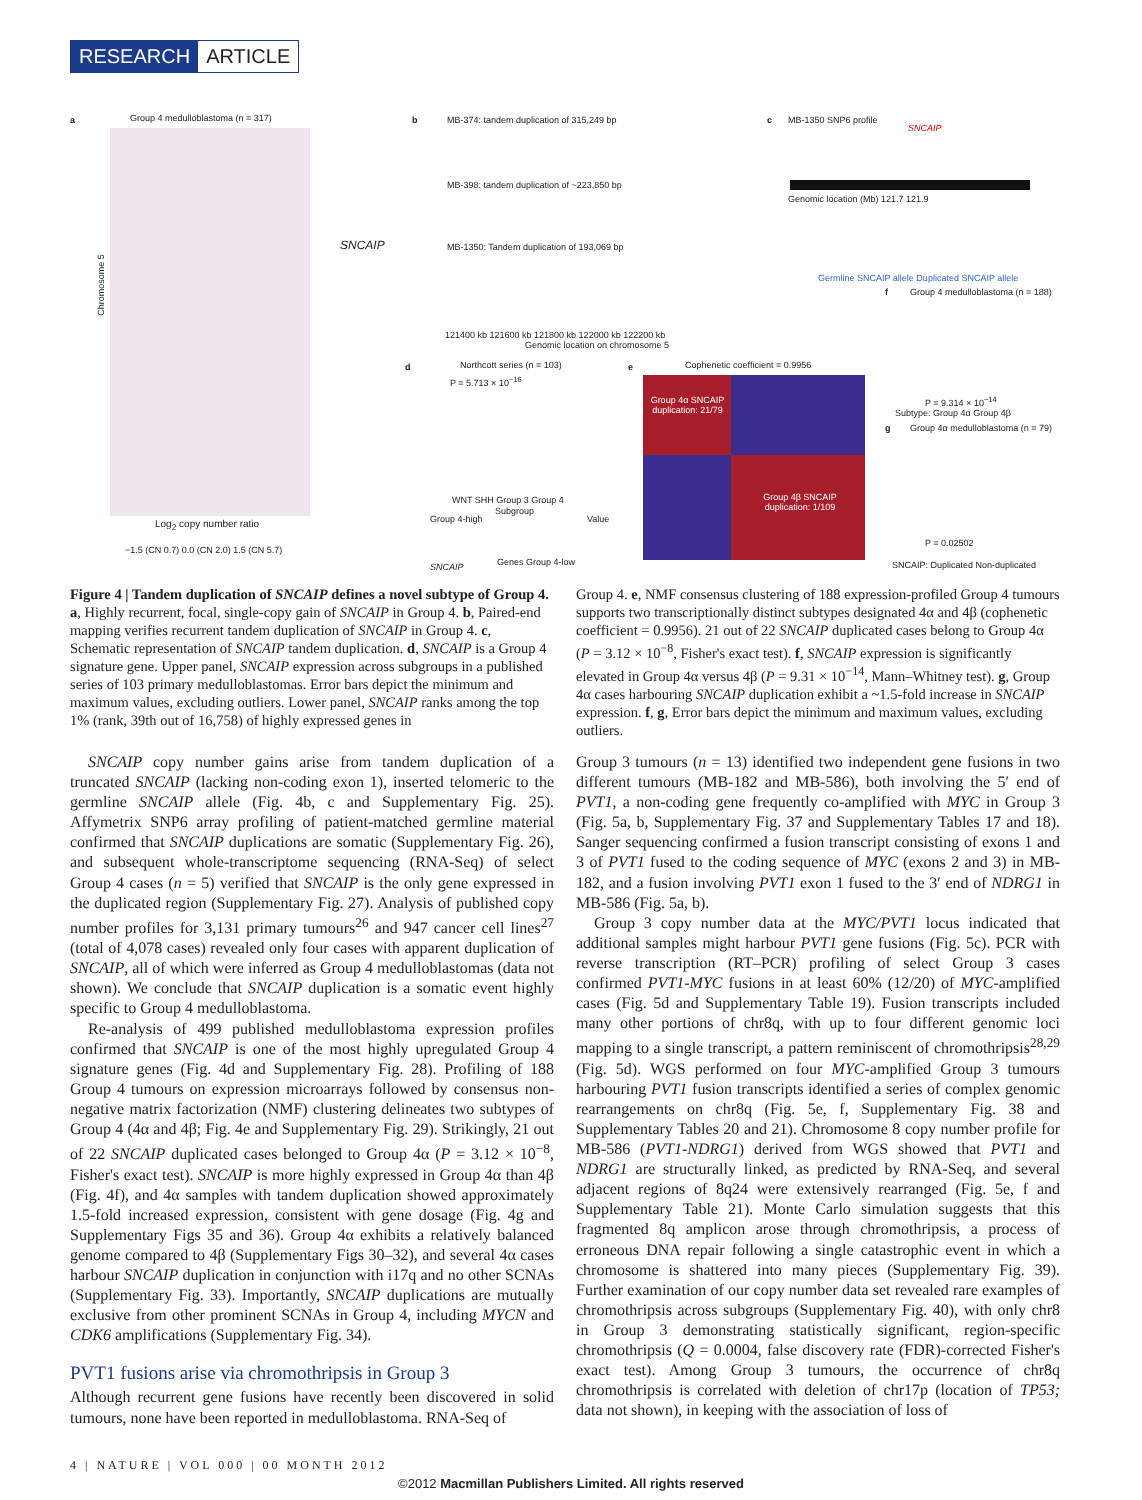RESEARCH ARTICLE
a
Group 4 medulloblastoma (n = 317)
Chromosome 5
SNCAIP
Log<sub>2</sub> copy number ratio
−1.5 (CN 0.7) 0.0 (CN 2.0) 1.5 (CN 5.7)
b
MB-374: tandem duplication of 315,249 bp
MB-398: tandem duplication of ~223,850 bp
MB-1350: Tandem duplication of 193,069 bp
121400 kb 121600 kb 121800 kb 122000 kb 122200 kb
Genomic location on chromosome 5
c MB-1350 SNP6 profile
SNCAIP
Genomic location (Mb) 121.7 121.9
Germline SNCAIP allele Duplicated SNCAIP allele
f
Group 4 medulloblastoma (n = 188)
P = 9.314 × 10<sup>−14</sup>
Subtype: Group 4α Group 4β
g
Group 4α medulloblastoma (n = 79)
P = 0.02502
SNCAIP: Duplicated Non-duplicated
d Northcott series (n = 103)
P = 5.713 × 10<sup>−16</sup>
WNT SHH Group 3 Group 4
Subgroup
Group 4-high
SNCAIP Genes Group 4-low
Value
e
Cophenetic coefficient = 0.9956
Group 4α SNCAIP duplication: 21/79
Group 4β SNCAIP duplication: 1/109
Figure 4 | Tandem duplication of SNCAIP defines a novel subtype of Group 4. a, Highly recurrent, focal, single-copy gain of SNCAIP in Group 4. b, Paired-end mapping verifies recurrent tandem duplication of SNCAIP in Group 4. c, Schematic representation of SNCAIP tandem duplication. d, SNCAIP is a Group 4 signature gene. Upper panel, SNCAIP expression across subgroups in a published series of 103 primary medulloblastomas. Error bars depict the minimum and maximum values, excluding outliers. Lower panel, SNCAIP ranks among the top 1% (rank, 39th out of 16,758) of highly expressed genes in
Group 4. e, NMF consensus clustering of 188 expression-profiled Group 4 tumours supports two transcriptionally distinct subtypes designated 4α and 4β (cophenetic coefficient = 0.9956). 21 out of 22 SNCAIP duplicated cases belong to Group 4α (P = 3.12 × 10<sup>−8</sup>, Fisher's exact test). f, SNCAIP expression is significantly elevated in Group 4α versus 4β (P = 9.31 × 10<sup>−14</sup>, Mann–Whitney test). g, Group 4α cases harbouring SNCAIP duplication exhibit a ~1.5-fold increase in SNCAIP expression. f, g, Error bars depict the minimum and maximum values, excluding outliers.
SNCAIP copy number gains arise from tandem duplication of a truncated SNCAIP (lacking non-coding exon 1), inserted telomeric to the germline SNCAIP allele (Fig. 4b, c and Supplementary Fig. 25). Affymetrix SNP6 array profiling of patient-matched germline material confirmed that SNCAIP duplications are somatic (Supplementary Fig. 26), and subsequent whole-transcriptome sequencing (RNA-Seq) of select Group 4 cases (n = 5) verified that SNCAIP is the only gene expressed in the duplicated region (Supplementary Fig. 27). Analysis of published copy number profiles for 3,131 primary tumours<sup>26</sup> and 947 cancer cell lines<sup>27</sup> (total of 4,078 cases) revealed only four cases with apparent duplication of SNCAIP, all of which were inferred as Group 4 medulloblastomas (data not shown). We conclude that SNCAIP duplication is a somatic event highly specific to Group 4 medulloblastoma.
Re-analysis of 499 published medulloblastoma expression profiles confirmed that SNCAIP is one of the most highly upregulated Group 4 signature genes (Fig. 4d and Supplementary Fig. 28). Profiling of 188 Group 4 tumours on expression microarrays followed by consensus non-negative matrix factorization (NMF) clustering delineates two subtypes of Group 4 (4α and 4β; Fig. 4e and Supplementary Fig. 29). Strikingly, 21 out of 22 SNCAIP duplicated cases belonged to Group 4α (P = 3.12 × 10<sup>−8</sup>, Fisher's exact test). SNCAIP is more highly expressed in Group 4α than 4β (Fig. 4f), and 4α samples with tandem duplication showed approximately 1.5-fold increased expression, consistent with gene dosage (Fig. 4g and Supplementary Figs 35 and 36). Group 4α exhibits a relatively balanced genome compared to 4β (Supplementary Figs 30–32), and several 4α cases harbour SNCAIP duplication in conjunction with i17q and no other SCNAs (Supplementary Fig. 33). Importantly, SNCAIP duplications are mutually exclusive from other prominent SCNAs in Group 4, including MYCN and CDK6 amplifications (Supplementary Fig. 34).
PVT1 fusions arise via chromothripsis in Group 3
Although recurrent gene fusions have recently been discovered in solid tumours, none have been reported in medulloblastoma. RNA-Seq of
Group 3 tumours (n = 13) identified two independent gene fusions in two different tumours (MB-182 and MB-586), both involving the 5′ end of PVT1, a non-coding gene frequently co-amplified with MYC in Group 3 (Fig. 5a, b, Supplementary Fig. 37 and Supplementary Tables 17 and 18). Sanger sequencing confirmed a fusion transcript consisting of exons 1 and 3 of PVT1 fused to the coding sequence of MYC (exons 2 and 3) in MB-182, and a fusion involving PVT1 exon 1 fused to the 3′ end of NDRG1 in MB-586 (Fig. 5a, b).
Group 3 copy number data at the MYC/PVT1 locus indicated that additional samples might harbour PVT1 gene fusions (Fig. 5c). PCR with reverse transcription (RT–PCR) profiling of select Group 3 cases confirmed PVT1-MYC fusions in at least 60% (12/20) of MYC-amplified cases (Fig. 5d and Supplementary Table 19). Fusion transcripts included many other portions of chr8q, with up to four different genomic loci mapping to a single transcript, a pattern reminiscent of chromothripsis<sup>28,29</sup> (Fig. 5d). WGS performed on four MYC-amplified Group 3 tumours harbouring PVT1 fusion transcripts identified a series of complex genomic rearrangements on chr8q (Fig. 5e, f, Supplementary Fig. 38 and Supplementary Tables 20 and 21). Chromosome 8 copy number profile for MB-586 (PVT1-NDRG1) derived from WGS showed that PVT1 and NDRG1 are structurally linked, as predicted by RNA-Seq, and several adjacent regions of 8q24 were extensively rearranged (Fig. 5e, f and Supplementary Table 21). Monte Carlo simulation suggests that this fragmented 8q amplicon arose through chromothripsis, a process of erroneous DNA repair following a single catastrophic event in which a chromosome is shattered into many pieces (Supplementary Fig. 39). Further examination of our copy number data set revealed rare examples of chromothripsis across subgroups (Supplementary Fig. 40), with only chr8 in Group 3 demonstrating statistically significant, region-specific chromothripsis (Q = 0.0004, false discovery rate (FDR)-corrected Fisher's exact test). Among Group 3 tumours, the occurrence of chr8q chromothripsis is correlated with deletion of chr17p (location of TP53; data not shown), in keeping with the association of loss of
4 | NATURE | VOL 000 | 00 MONTH 2012
©2012 Macmillan Publishers Limited. All rights reserved